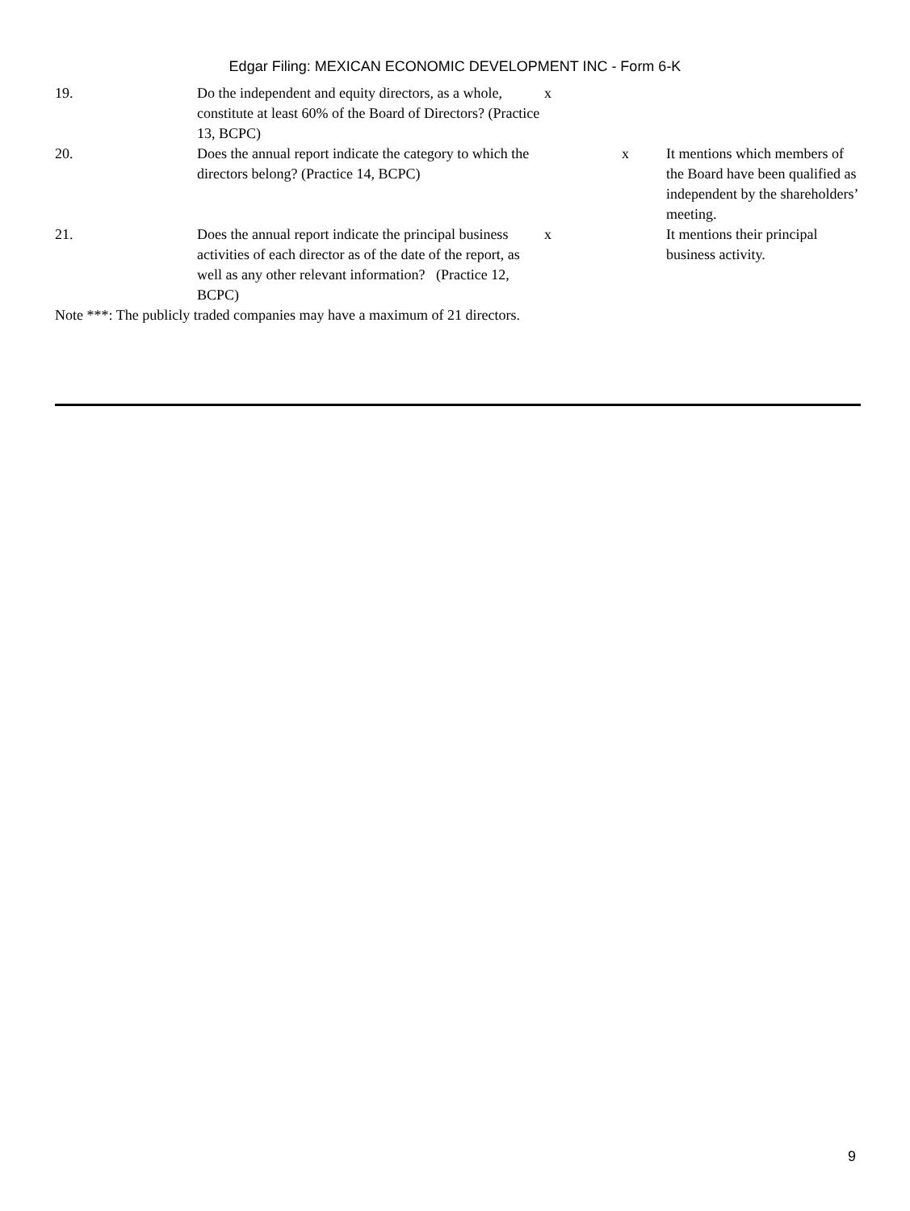Edgar Filing: MEXICAN ECONOMIC DEVELOPMENT INC - Form 6-K
| 19. | Do the independent and equity directors, as a whole, constitute at least 60% of the Board of Directors? (Practice 13, BCPC) | x | | |
| 20. | Does the annual report indicate the category to which the directors belong? (Practice 14, BCPC) | | x | It mentions which members of the Board have been qualified as independent by the shareholders’ meeting. |
| 21. | Does the annual report indicate the principal business activities of each director as of the date of the report, as well as any other relevant information? (Practice 12, BCPC) | x | | It mentions their principal business activity. |
Note ***: The publicly traded companies may have a maximum of 21 directors.
9